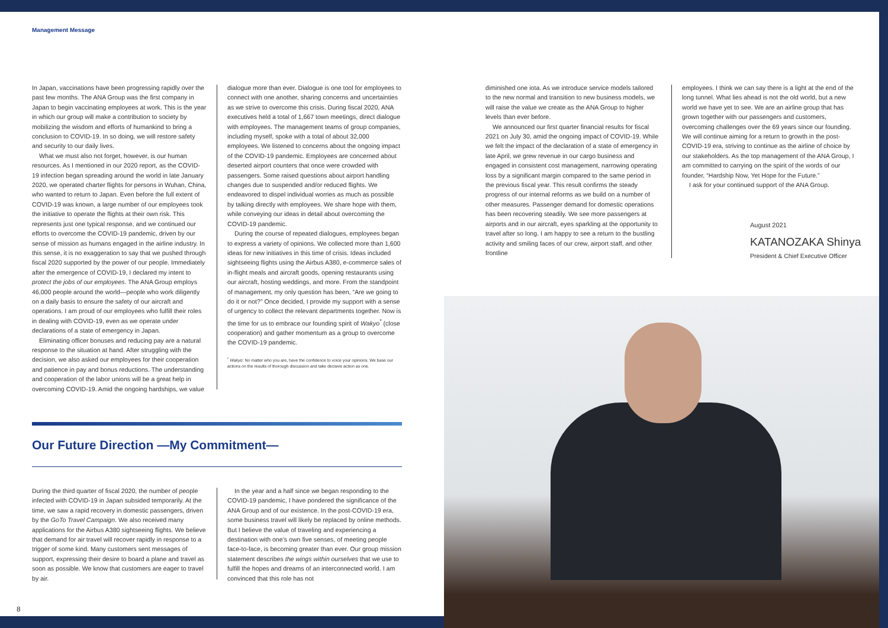Management Message
In Japan, vaccinations have been progressing rapidly over the past few months. The ANA Group was the first company in Japan to begin vaccinating employees at work. This is the year in which our group will make a contribution to society by mobilizing the wisdom and efforts of humankind to bring a conclusion to COVID-19. In so doing, we will restore safety and security to our daily lives.
What we must also not forget, however, is our human resources. As I mentioned in our 2020 report, as the COVID-19 infection began spreading around the world in late January 2020, we operated charter flights for persons in Wuhan, China, who wanted to return to Japan. Even before the full extent of COVID-19 was known, a large number of our employees took the initiative to operate the flights at their own risk. This represents just one typical response, and we continued our efforts to overcome the COVID-19 pandemic, driven by our sense of mission as humans engaged in the airline industry. In this sense, it is no exaggeration to say that we pushed through fiscal 2020 supported by the power of our people. Immediately after the emergence of COVID-19, I declared my intent to protect the jobs of our employees. The ANA Group employs 46,000 people around the world—people who work diligently on a daily basis to ensure the safety of our aircraft and operations. I am proud of our employees who fulfill their roles in dealing with COVID-19, even as we operate under declarations of a state of emergency in Japan.
Eliminating officer bonuses and reducing pay are a natural response to the situation at hand. After struggling with the decision, we also asked our employees for their cooperation and patience in pay and bonus reductions. The understanding and cooperation of the labor unions will be a great help in overcoming COVID-19. Amid the ongoing hardships, we value
dialogue more than ever. Dialogue is one tool for employees to connect with one another, sharing concerns and uncertainties as we strive to overcome this crisis. During fiscal 2020, ANA executives held a total of 1,667 town meetings, direct dialogue with employees. The management teams of group companies, including myself, spoke with a total of about 32,000 employees. We listened to concerns about the ongoing impact of the COVID-19 pandemic. Employees are concerned about deserted airport counters that once were crowded with passengers. Some raised questions about airport handling changes due to suspended and/or reduced flights. We endeavored to dispel individual worries as much as possible by talking directly with employees. We share hope with them, while conveying our ideas in detail about overcoming the COVID-19 pandemic.
During the course of repeated dialogues, employees began to express a variety of opinions. We collected more than 1,600 ideas for new initiatives in this time of crisis. Ideas included sightseeing flights using the Airbus A380, e-commerce sales of in-flight meals and aircraft goods, opening restaurants using our aircraft, hosting weddings, and more. From the standpoint of management, my only question has been, “Are we going to do it or not?” Once decided, I provide my support with a sense of urgency to collect the relevant departments together. Now is the time for us to embrace our founding spirit of Wakyo<sup>*</sup> (close cooperation) and gather momentum as a group to overcome the COVID-19 pandemic.
<sup>*</sup> Wakyo: No matter who you are, have the confidence to voice your opinions. We base our actions on the results of thorough discussion and take decisive action as one.
Our Future Direction —My Commitment—
During the third quarter of fiscal 2020, the number of people infected with COVID-19 in Japan subsided temporarily. At the time, we saw a rapid recovery in domestic passengers, driven by the GoTo Travel Campaign. We also received many applications for the Airbus A380 sightseeing flights. We believe that demand for air travel will recover rapidly in response to a trigger of some kind. Many customers sent messages of support, expressing their desire to board a plane and travel as soon as possible. We know that customers are eager to travel by air.
In the year and a half since we began responding to the COVID-19 pandemic, I have pondered the significance of the ANA Group and of our existence. In the post-COVID-19 era, some business travel will likely be replaced by online methods. But I believe the value of traveling and experiencing a destination with one’s own five senses, of meeting people face-to-face, is becoming greater than ever. Our group mission statement describes the wings within ourselves that we use to fulfill the hopes and dreams of an interconnected world. I am convinced that this role has not
diminished one iota. As we introduce service models tailored to the new normal and transition to new business models, we will raise the value we create as the ANA Group to higher levels than ever before.
We announced our first quarter financial results for fiscal 2021 on July 30, amid the ongoing impact of COVID-19. While we felt the impact of the declaration of a state of emergency in late April, we grew revenue in our cargo business and engaged in consistent cost management, narrowing operating loss by a significant margin compared to the same period in the previous fiscal year. This result confirms the steady progress of our internal reforms as we build on a number of other measures. Passenger demand for domestic operations has been recovering steadily. We see more passengers at airports and in our aircraft, eyes sparkling at the opportunity to travel after so long. I am happy to see a return to the bustling activity and smiling faces of our crew, airport staff, and other frontline
employees. I think we can say there is a light at the end of the long tunnel. What lies ahead is not the old world, but a new world we have yet to see. We are an airline group that has grown together with our passengers and customers, overcoming challenges over the 69 years since our founding. We will continue aiming for a return to growth in the post-COVID-19 era, striving to continue as the airline of choice by our stakeholders. As the top management of the ANA Group, I am committed to carrying on the spirit of the words of our founder, “Hardship Now, Yet Hope for the Future.”
I ask for your continued support of the ANA Group.
August 2021
KATANOZAKA Shinya
President & Chief Executive Officer
8 9